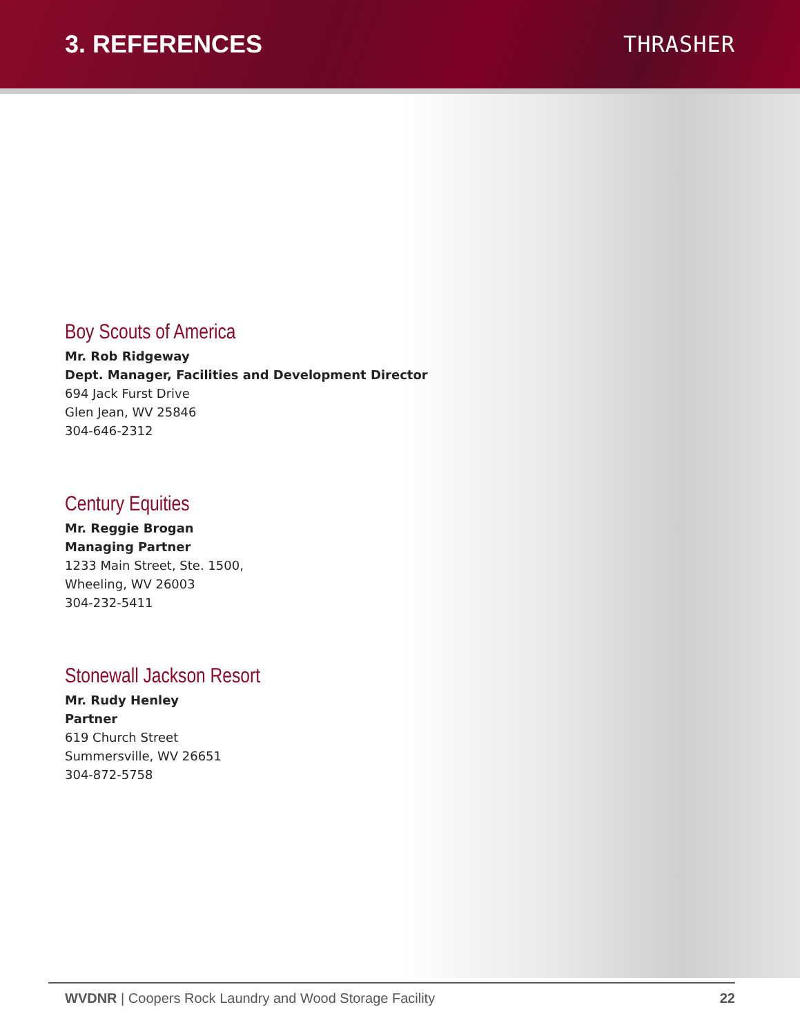3. REFERENCES THRASHER
Boy Scouts of America
Mr. Rob Ridgeway
Dept. Manager, Facilities and Development Director
694 Jack Furst Drive
Glen Jean, WV 25846
304-646-2312
Century Equities
Mr. Reggie Brogan
Managing Partner
1233 Main Street, Ste. 1500,
Wheeling, WV 26003
304-232-5411
Stonewall Jackson Resort
Mr. Rudy Henley
Partner
619 Church Street
Summersville, WV 26651
304-872-5758
WVDNR | Coopers Rock Laundry and Wood Storage Facility 22